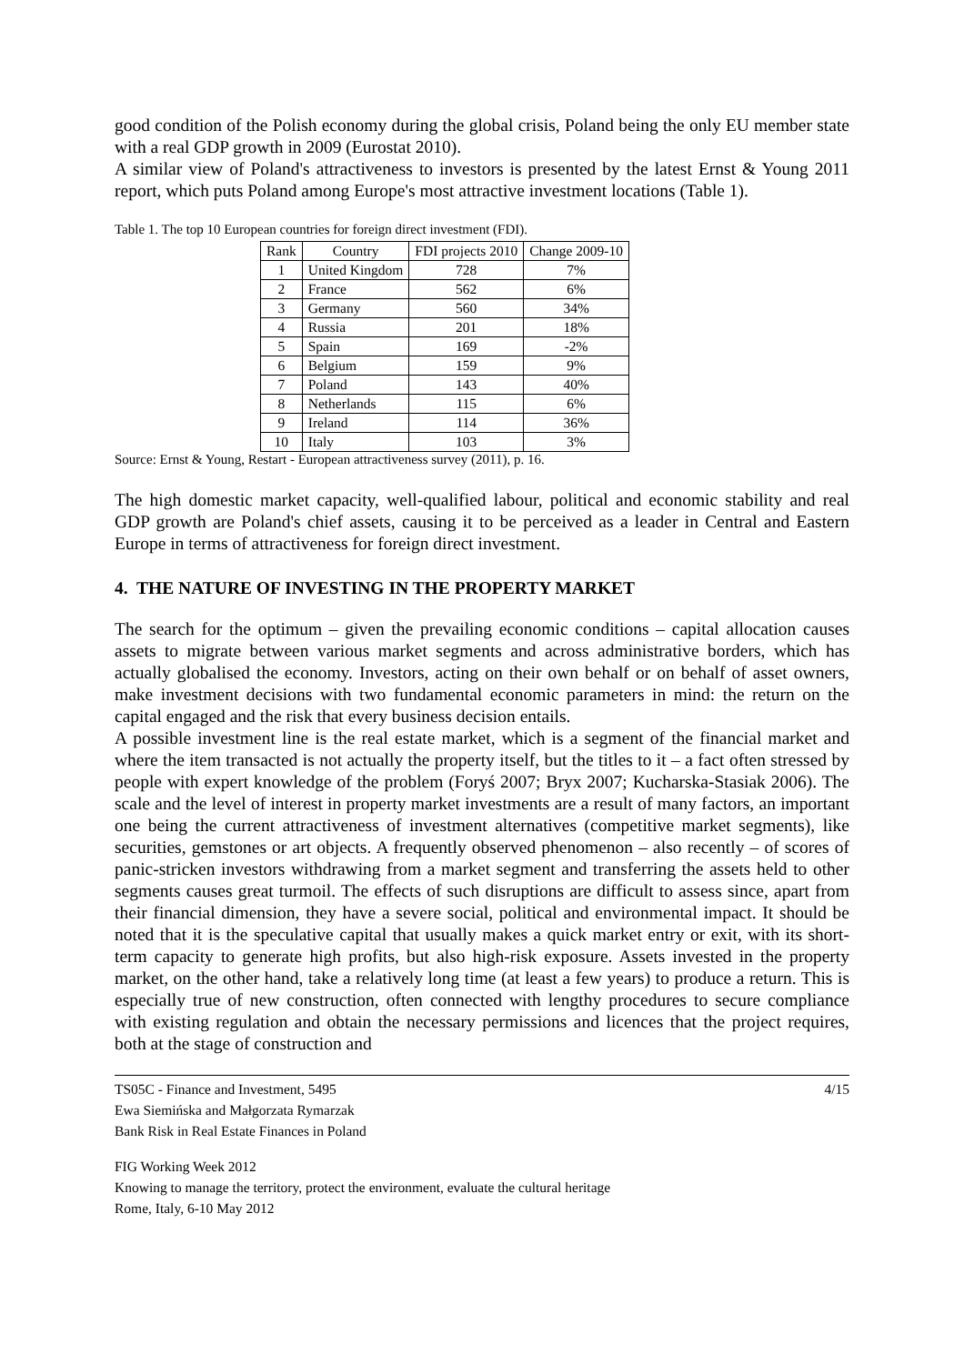good condition of the Polish economy during the global crisis, Poland being the only EU member state with a real GDP growth in 2009 (Eurostat 2010).
A similar view of Poland's attractiveness to investors is presented by the latest Ernst & Young 2011 report, which puts Poland among Europe's most attractive investment locations (Table 1).
Table 1. The top 10 European countries for foreign direct investment (FDI).
| Rank | Country | FDI projects 2010 | Change 2009-10 |
| --- | --- | --- | --- |
| 1 | United Kingdom | 728 | 7% |
| 2 | France | 562 | 6% |
| 3 | Germany | 560 | 34% |
| 4 | Russia | 201 | 18% |
| 5 | Spain | 169 | -2% |
| 6 | Belgium | 159 | 9% |
| 7 | Poland | 143 | 40% |
| 8 | Netherlands | 115 | 6% |
| 9 | Ireland | 114 | 36% |
| 10 | Italy | 103 | 3% |
Source: Ernst & Young, Restart - European attractiveness survey (2011), p. 16.
The high domestic market capacity, well-qualified labour, political and economic stability and real GDP growth are Poland's chief assets, causing it to be perceived as a leader in Central and Eastern Europe in terms of attractiveness for foreign direct investment.
4. THE NATURE OF INVESTING IN THE PROPERTY MARKET
The search for the optimum – given the prevailing economic conditions – capital allocation causes assets to migrate between various market segments and across administrative borders, which has actually globalised the economy. Investors, acting on their own behalf or on behalf of asset owners, make investment decisions with two fundamental economic parameters in mind: the return on the capital engaged and the risk that every business decision entails.
A possible investment line is the real estate market, which is a segment of the financial market and where the item transacted is not actually the property itself, but the titles to it – a fact often stressed by people with expert knowledge of the problem (Foryś 2007; Bryx 2007; Kucharska-Stasiak 2006). The scale and the level of interest in property market investments are a result of many factors, an important one being the current attractiveness of investment alternatives (competitive market segments), like securities, gemstones or art objects. A frequently observed phenomenon – also recently – of scores of panic-stricken investors withdrawing from a market segment and transferring the assets held to other segments causes great turmoil. The effects of such disruptions are difficult to assess since, apart from their financial dimension, they have a severe social, political and environmental impact. It should be noted that it is the speculative capital that usually makes a quick market entry or exit, with its short-term capacity to generate high profits, but also high-risk exposure. Assets invested in the property market, on the other hand, take a relatively long time (at least a few years) to produce a return. This is especially true of new construction, often connected with lengthy procedures to secure compliance with existing regulation and obtain the necessary permissions and licences that the project requires, both at the stage of construction and
TS05C - Finance and Investment, 5495
Ewa Siemińska and Małgorzata Rymarzak
Bank Risk in Real Estate Finances in Poland
4/15
FIG Working Week 2012
Knowing to manage the territory, protect the environment, evaluate the cultural heritage
Rome, Italy, 6-10 May 2012